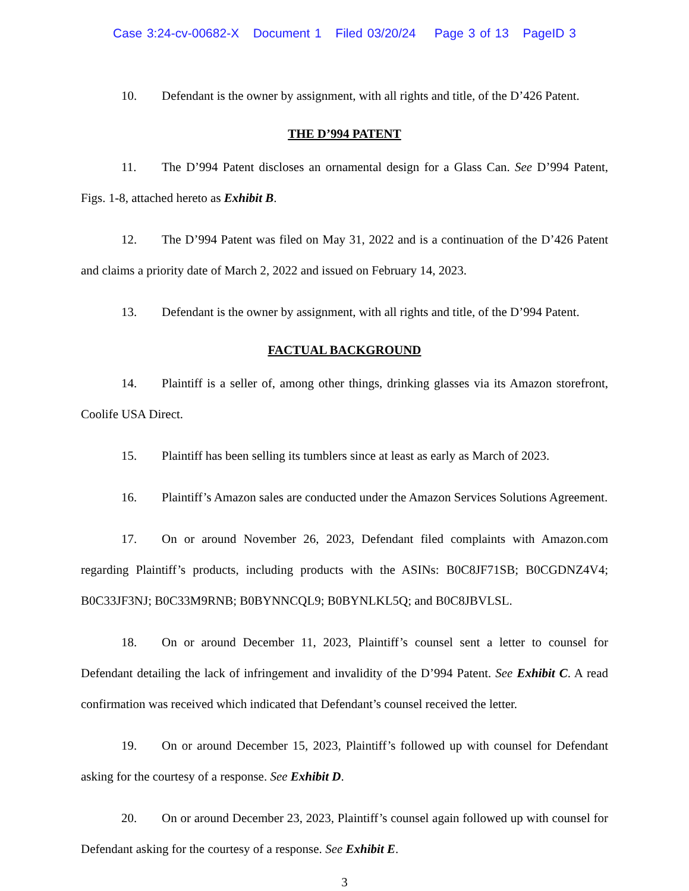Case 3:24-cv-00682-X Document 1 Filed 03/20/24 Page 3 of 13 PageID 3
10. Defendant is the owner by assignment, with all rights and title, of the D’426 Patent.
THE D’994 PATENT
11. The D’994 Patent discloses an ornamental design for a Glass Can. See D’994 Patent, Figs. 1-8, attached hereto as Exhibit B.
12. The D’994 Patent was filed on May 31, 2022 and is a continuation of the D’426 Patent and claims a priority date of March 2, 2022 and issued on February 14, 2023.
13. Defendant is the owner by assignment, with all rights and title, of the D’994 Patent.
FACTUAL BACKGROUND
14. Plaintiff is a seller of, among other things, drinking glasses via its Amazon storefront, Coolife USA Direct.
15. Plaintiff has been selling its tumblers since at least as early as March of 2023.
16. Plaintiff’s Amazon sales are conducted under the Amazon Services Solutions Agreement.
17. On or around November 26, 2023, Defendant filed complaints with Amazon.com regarding Plaintiff’s products, including products with the ASINs: B0C8JF71SB; B0CGDNZ4V4; B0C33JF3NJ; B0C33M9RNB; B0BYNNCQL9; B0BYNLKL5Q; and B0C8JBVLSL.
18. On or around December 11, 2023, Plaintiff’s counsel sent a letter to counsel for Defendant detailing the lack of infringement and invalidity of the D’994 Patent. See Exhibit C. A read confirmation was received which indicated that Defendant’s counsel received the letter.
19. On or around December 15, 2023, Plaintiff’s followed up with counsel for Defendant asking for the courtesy of a response. See Exhibit D.
20. On or around December 23, 2023, Plaintiff’s counsel again followed up with counsel for Defendant asking for the courtesy of a response. See Exhibit E.
3